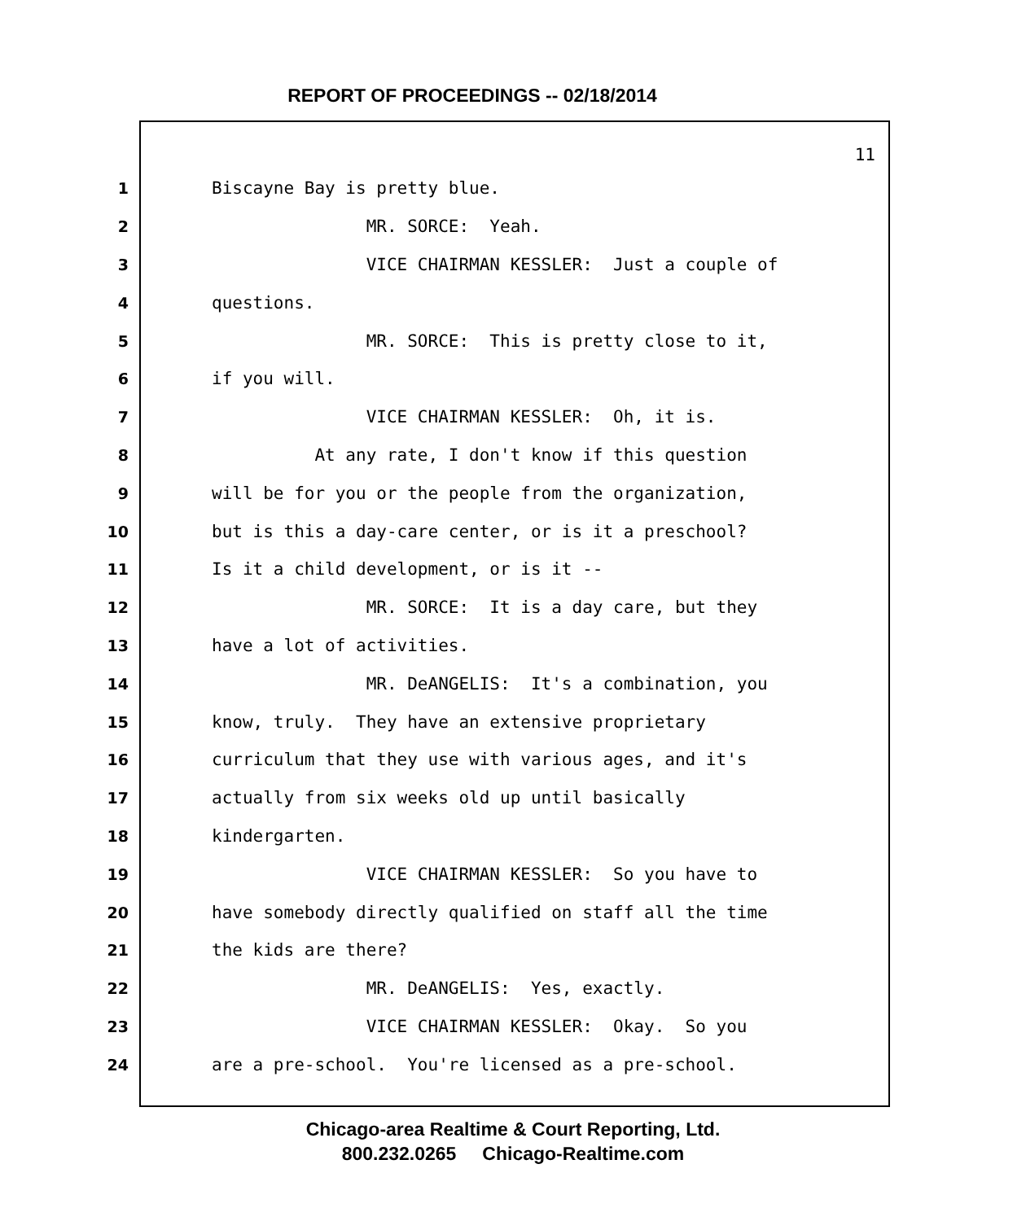REPORT OF PROCEEDINGS -- 02/18/2014
11
1 Biscayne Bay is pretty blue.
2 MR. SORCE: Yeah.
3 VICE CHAIRMAN KESSLER: Just a couple of
4 questions.
5 MR. SORCE: This is pretty close to it,
6 if you will.
7 VICE CHAIRMAN KESSLER: Oh, it is.
8 At any rate, I don't know if this question
9 will be for you or the people from the organization,
10 but is this a day-care center, or is it a preschool?
11 Is it a child development, or is it --
12 MR. SORCE: It is a day care, but they
13 have a lot of activities.
14 MR. DeANGELIS: It's a combination, you
15 know, truly. They have an extensive proprietary
16 curriculum that they use with various ages, and it's
17 actually from six weeks old up until basically
18 kindergarten.
19 VICE CHAIRMAN KESSLER: So you have to
20 have somebody directly qualified on staff all the time
21 the kids are there?
22 MR. DeANGELIS: Yes, exactly.
23 VICE CHAIRMAN KESSLER: Okay. So you
24 are a pre-school. You're licensed as a pre-school.
Chicago-area Realtime & Court Reporting, Ltd.
800.232.0265 Chicago-Realtime.com